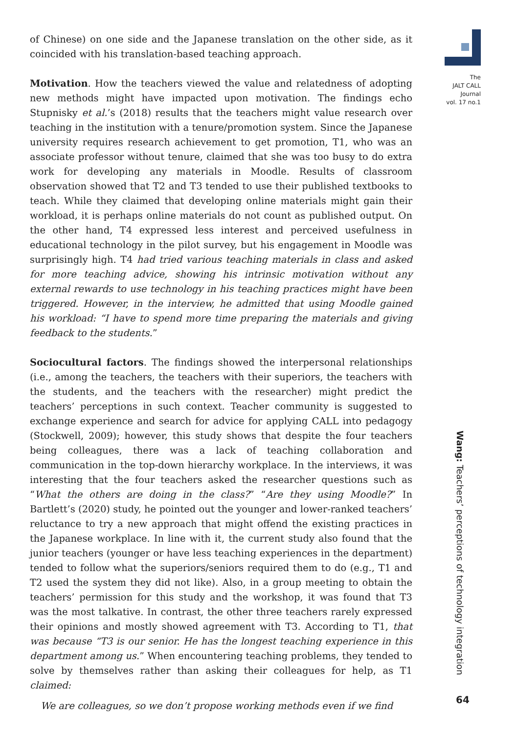The
JALT CALL
Journal
vol. 17 no.1
of Chinese) on one side and the Japanese translation on the other side, as it coincided with his translation-based teaching approach.
Motivation. How the teachers viewed the value and relatedness of adopting new methods might have impacted upon motivation. The findings echo Stupnisky et al.’s (2018) results that the teachers might value research over teaching in the institution with a tenure/promotion system. Since the Japanese university requires research achievement to get promotion, T1, who was an associate professor without tenure, claimed that she was too busy to do extra work for developing any materials in Moodle. Results of classroom observation showed that T2 and T3 tended to use their published textbooks to teach. While they claimed that developing online materials might gain their workload, it is perhaps online materials do not count as published output. On the other hand, T4 expressed less interest and perceived usefulness in educational technology in the pilot survey, but his engagement in Moodle was surprisingly high. T4 had tried various teaching materials in class and asked for more teaching advice, showing his intrinsic motivation without any external rewards to use technology in his teaching practices might have been triggered. However, in the interview, he admitted that using Moodle gained his workload: “I have to spend more time preparing the materials and giving feedback to the students.”
Sociocultural factors. The findings showed the interpersonal relationships (i.e., among the teachers, the teachers with their superiors, the teachers with the students, and the teachers with the researcher) might predict the teachers’ perceptions in such context. Teacher community is suggested to exchange experience and search for advice for applying CALL into pedagogy (Stockwell, 2009); however, this study shows that despite the four teachers being colleagues, there was a lack of teaching collaboration and communication in the top-down hierarchy workplace. In the interviews, it was interesting that the four teachers asked the researcher questions such as “What the others are doing in the class?” “Are they using Moodle?” In Bartlett’s (2020) study, he pointed out the younger and lower-ranked teachers’ reluctance to try a new approach that might offend the existing practices in the Japanese workplace. In line with it, the current study also found that the junior teachers (younger or have less teaching experiences in the department) tended to follow what the superiors/seniors required them to do (e.g., T1 and T2 used the system they did not like). Also, in a group meeting to obtain the teachers’ permission for this study and the workshop, it was found that T3 was the most talkative. In contrast, the other three teachers rarely expressed their opinions and mostly showed agreement with T3. According to T1, that was because “T3 is our senior. He has the longest teaching experience in this department among us.” When encountering teaching problems, they tended to solve by themselves rather than asking their colleagues for help, as T1 claimed:
We are colleagues, so we don’t propose working methods even if we find
Wang: Teachers’ perceptions of technology integration
64